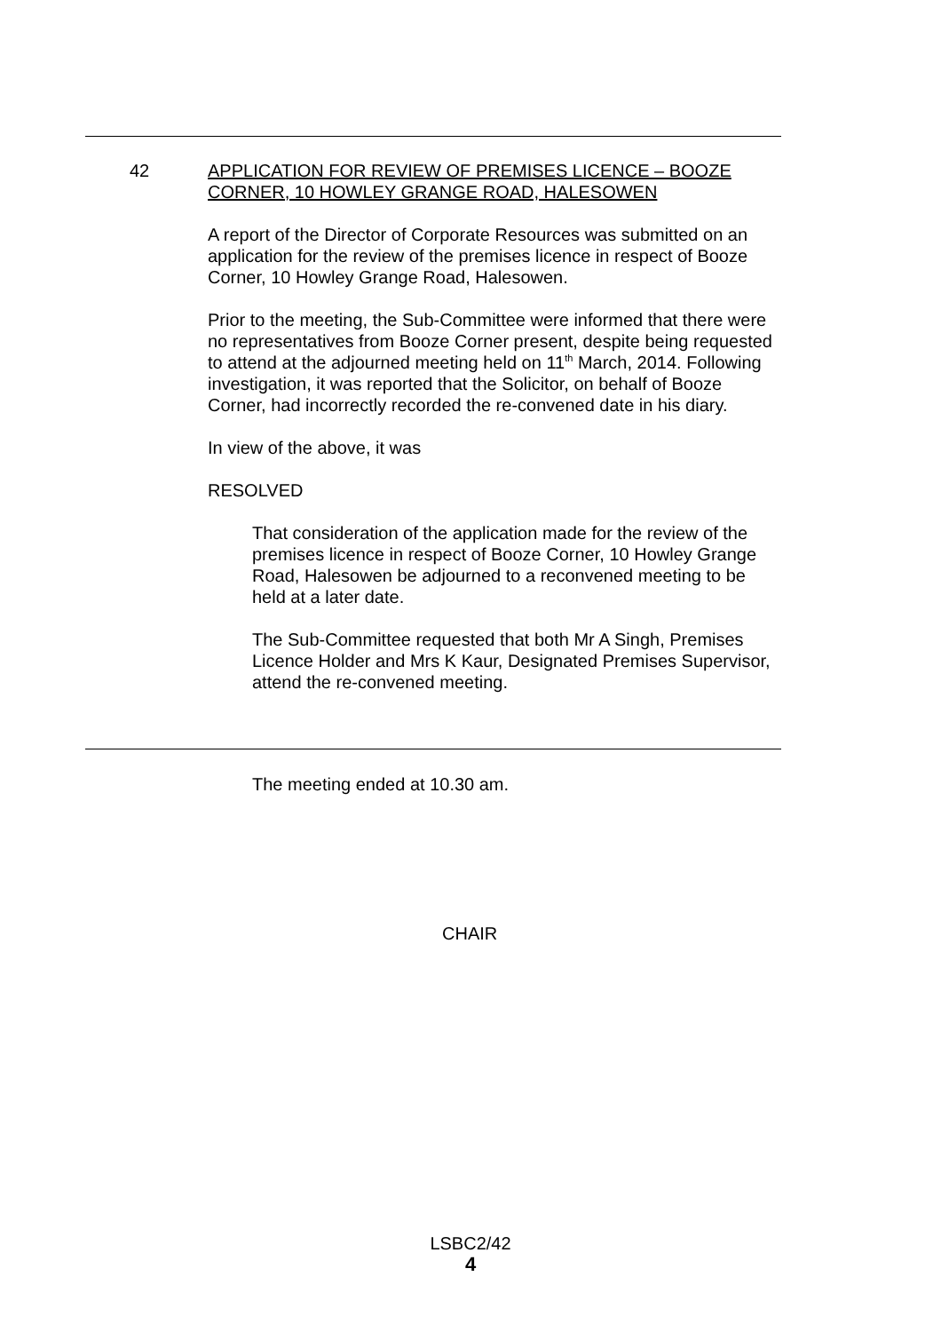42 APPLICATION FOR REVIEW OF PREMISES LICENCE – BOOZE CORNER, 10 HOWLEY GRANGE ROAD, HALESOWEN
A report of the Director of Corporate Resources was submitted on an application for the review of the premises licence in respect of Booze Corner, 10 Howley Grange Road, Halesowen.
Prior to the meeting, the Sub-Committee were informed that there were no representatives from Booze Corner present, despite being requested to attend at the adjourned meeting held on 11<sup>th</sup> March, 2014. Following investigation, it was reported that the Solicitor, on behalf of Booze Corner, had incorrectly recorded the re-convened date in his diary.
In view of the above, it was
RESOLVED
That consideration of the application made for the review of the premises licence in respect of Booze Corner, 10 Howley Grange Road, Halesowen be adjourned to a reconvened meeting to be held at a later date.
The Sub-Committee requested that both Mr A Singh, Premises Licence Holder and Mrs K Kaur, Designated Premises Supervisor, attend the re-convened meeting.
The meeting ended at 10.30 am.
CHAIR
LSBC2/42
4